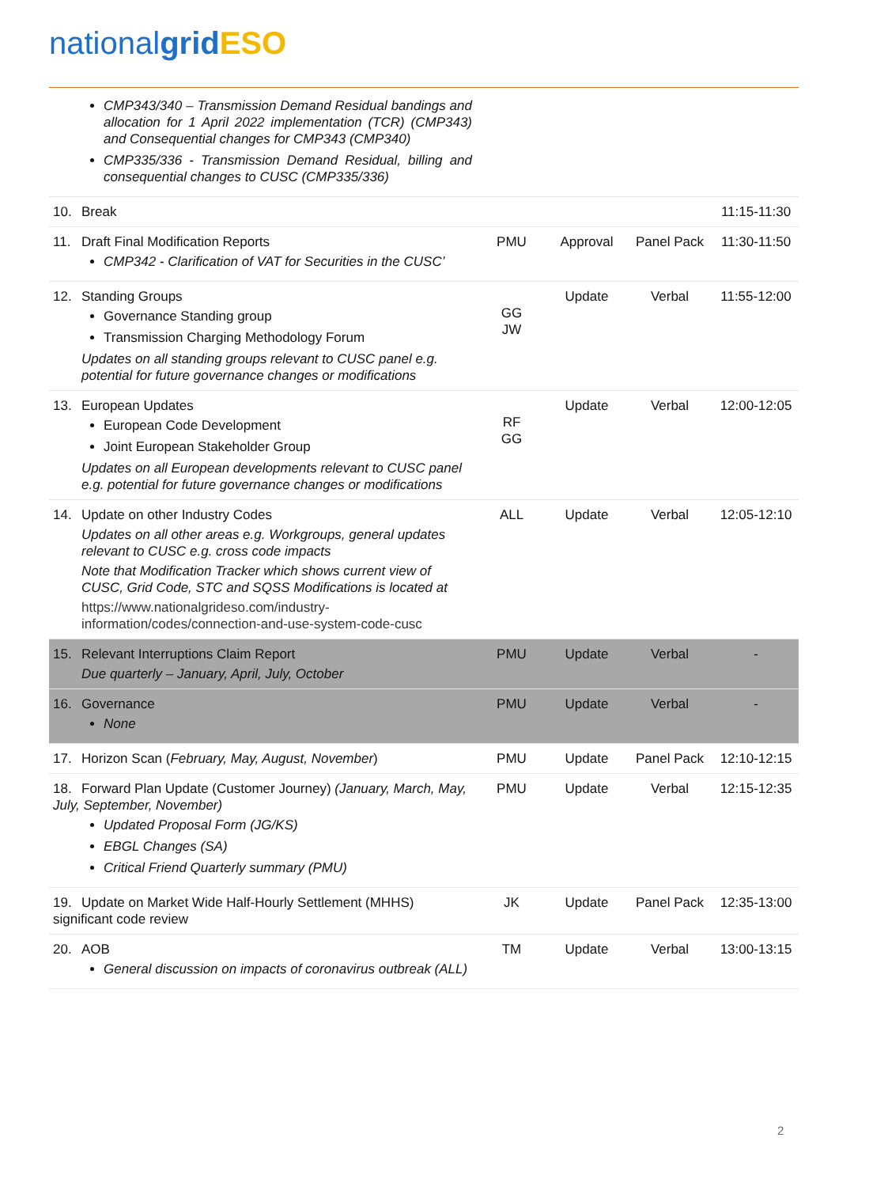national grid ESO
| CMP343/340 – Transmission Demand Residual bandings and allocation for 1 April 2022 implementation (TCR) (CMP343) and Consequential changes for CMP343 (CMP340) CMP335/336 - Transmission Demand Residual, billing and consequential changes to CUSC (CMP335/336) | | | | |
| 10. Break | | | | 11:15-11:30 |
| 11. Draft Final Modification Reports CMP342 - Clarification of VAT for Securities in the CUSC’ | PMU | Approval | Panel Pack | 11:30-11:50 |
| 12. Standing Groups Governance Standing group Transmission Charging Methodology Forum Updates on all standing groups relevant to CUSC panel e.g. potential for future governance changes or modifications | GG JW | Update | Verbal | 11:55-12:00 |
| 13. European Updates European Code Development Joint European Stakeholder Group Updates on all European developments relevant to CUSC panel e.g. potential for future governance changes or modifications | RF GG | Update | Verbal | 12:00-12:05 |
| 14. Update on other Industry Codes Updates on all other areas e.g. Workgroups, general updates relevant to CUSC e.g. cross code impacts Note that Modification Tracker which shows current view of CUSC, Grid Code, STC and SQSS Modifications is located at https://www.nationalgrideso.com/industry-information/codes/connection-and-use-system-code-cusc | ALL | Update | Verbal | 12:05-12:10 |
| 15. Relevant Interruptions Claim Report Due quarterly – January, April, July, October | PMU | Update | Verbal | - |
| 16. Governance None | PMU | Update | Verbal | - |
| 17. Horizon Scan ( February, May, August, November ) | PMU | Update | Panel Pack | 12:10-12:15 |
| 18. Forward Plan Update (Customer Journey) (January, March, May, July, September, November) Updated Proposal Form (JG/KS) EBGL Changes (SA) Critical Friend Quarterly summary (PMU) | PMU | Update | Verbal | 12:15-12:35 |
| 19. Update on Market Wide Half-Hourly Settlement (MHHS) significant code review | JK | Update | Panel Pack | 12:35-13:00 |
| 20. AOB General discussion on impacts of coronavirus outbreak (ALL) | TM | Update | Verbal | 13:00-13:15 |
2